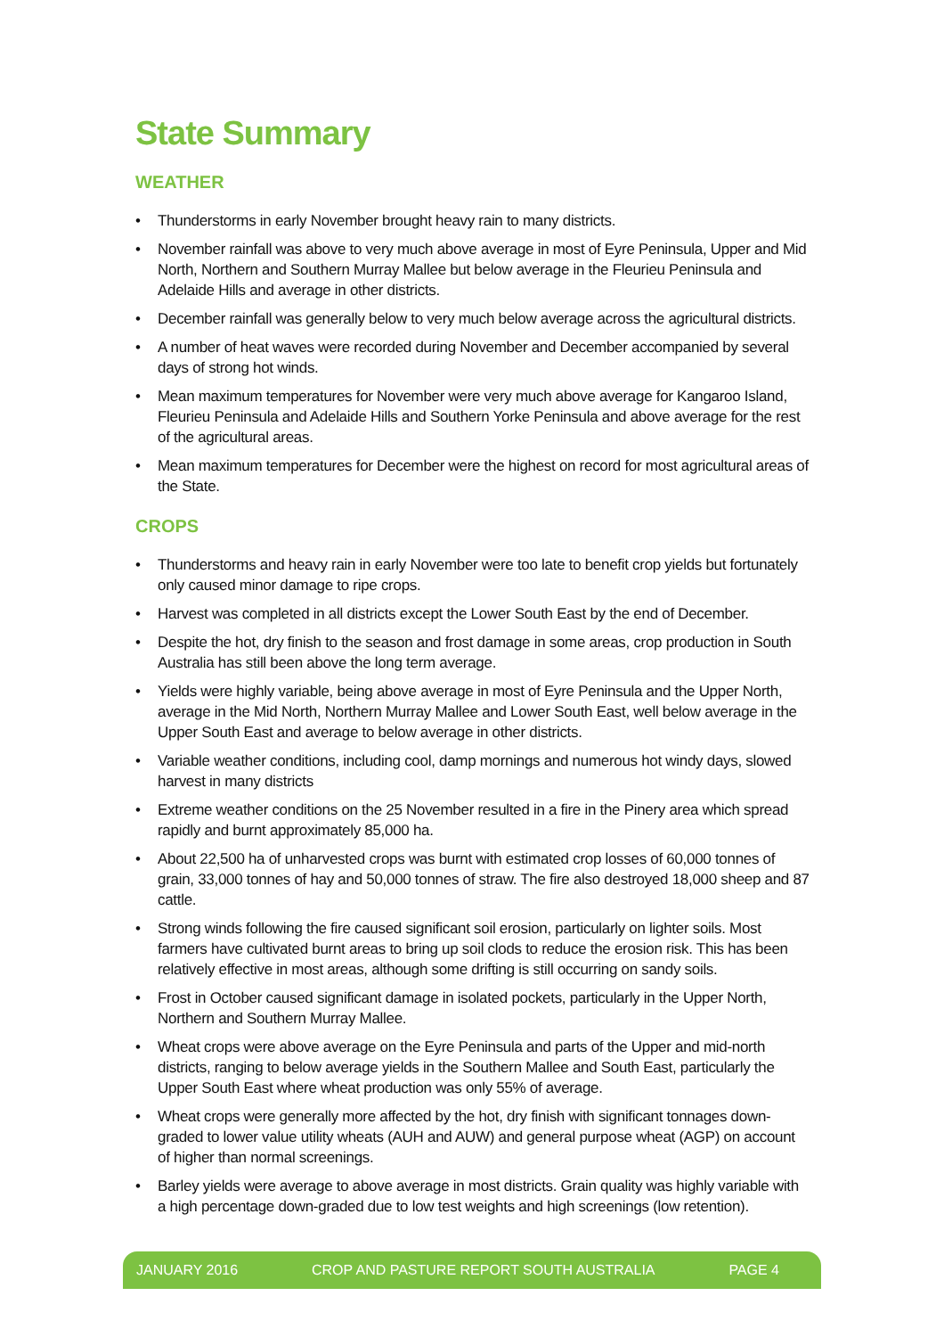State Summary
WEATHER
• Thunderstorms in early November brought heavy rain to many districts.
• November rainfall was above to very much above average in most of Eyre Peninsula, Upper and Mid North, Northern and Southern Murray Mallee but below average in the Fleurieu Peninsula and Adelaide Hills and average in other districts.
• December rainfall was generally below to very much below average across the agricultural districts.
• A number of heat waves were recorded during November and December accompanied by several days of strong hot winds.
• Mean maximum temperatures for November were very much above average for Kangaroo Island, Fleurieu Peninsula and Adelaide Hills and Southern Yorke Peninsula and above average for the rest of the agricultural areas.
• Mean maximum temperatures for December were the highest on record for most agricultural areas of the State.
CROPS
• Thunderstorms and heavy rain in early November were too late to benefit crop yields but fortunately only caused minor damage to ripe crops.
• Harvest was completed in all districts except the Lower South East by the end of December.
• Despite the hot, dry finish to the season and frost damage in some areas, crop production in South Australia has still been above the long term average.
• Yields were highly variable, being above average in most of Eyre Peninsula and the Upper North, average in the Mid North, Northern Murray Mallee and Lower South East, well below average in the Upper South East and average to below average in other districts.
• Variable weather conditions, including cool, damp mornings and numerous hot windy days, slowed harvest in many districts
• Extreme weather conditions on the 25 November resulted in a fire in the Pinery area which spread rapidly and burnt approximately 85,000 ha.
• About 22,500 ha of unharvested crops was burnt with estimated crop losses of 60,000 tonnes of grain, 33,000 tonnes of hay and 50,000 tonnes of straw. The fire also destroyed 18,000 sheep and 87 cattle.
• Strong winds following the fire caused significant soil erosion, particularly on lighter soils. Most farmers have cultivated burnt areas to bring up soil clods to reduce the erosion risk. This has been relatively effective in most areas, although some drifting is still occurring on sandy soils.
• Frost in October caused significant damage in isolated pockets, particularly in the Upper North, Northern and Southern Murray Mallee.
• Wheat crops were above average on the Eyre Peninsula and parts of the Upper and mid-north districts, ranging to below average yields in the Southern Mallee and South East, particularly the Upper South East where wheat production was only 55% of average.
• Wheat crops were generally more affected by the hot, dry finish with significant tonnages down-graded to lower value utility wheats (AUH and AUW) and general purpose wheat (AGP) on account of higher than normal screenings.
• Barley yields were average to above average in most districts. Grain quality was highly variable with a high percentage down-graded due to low test weights and high screenings (low retention).
JANUARY 2016 CROP AND PASTURE REPORT SOUTH AUSTRALIA PAGE 4